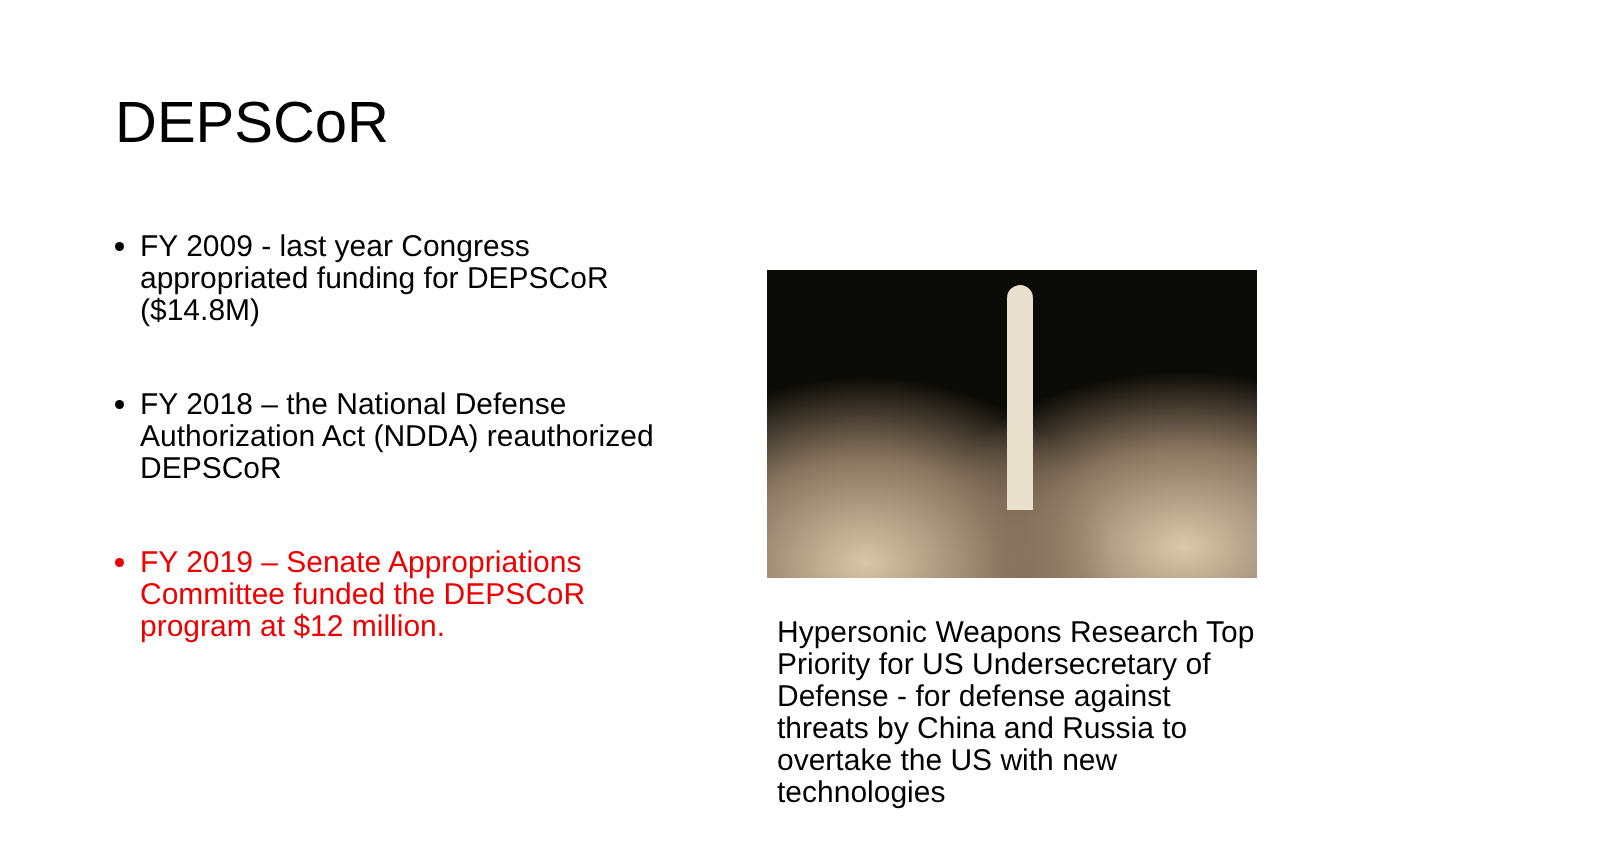DEPSCoR
FY 2009 - last year Congress appropriated funding for DEPSCoR ($14.8M)
FY 2018 – the National Defense Authorization Act (NDDA) reauthorized DEPSCoR
FY 2019 – Senate Appropriations Committee funded the DEPSCoR program at $12 million.
Hypersonic Weapons Research Top Priority for US Undersecretary of Defense - for defense against threats by China and Russia to overtake the US with new technologies